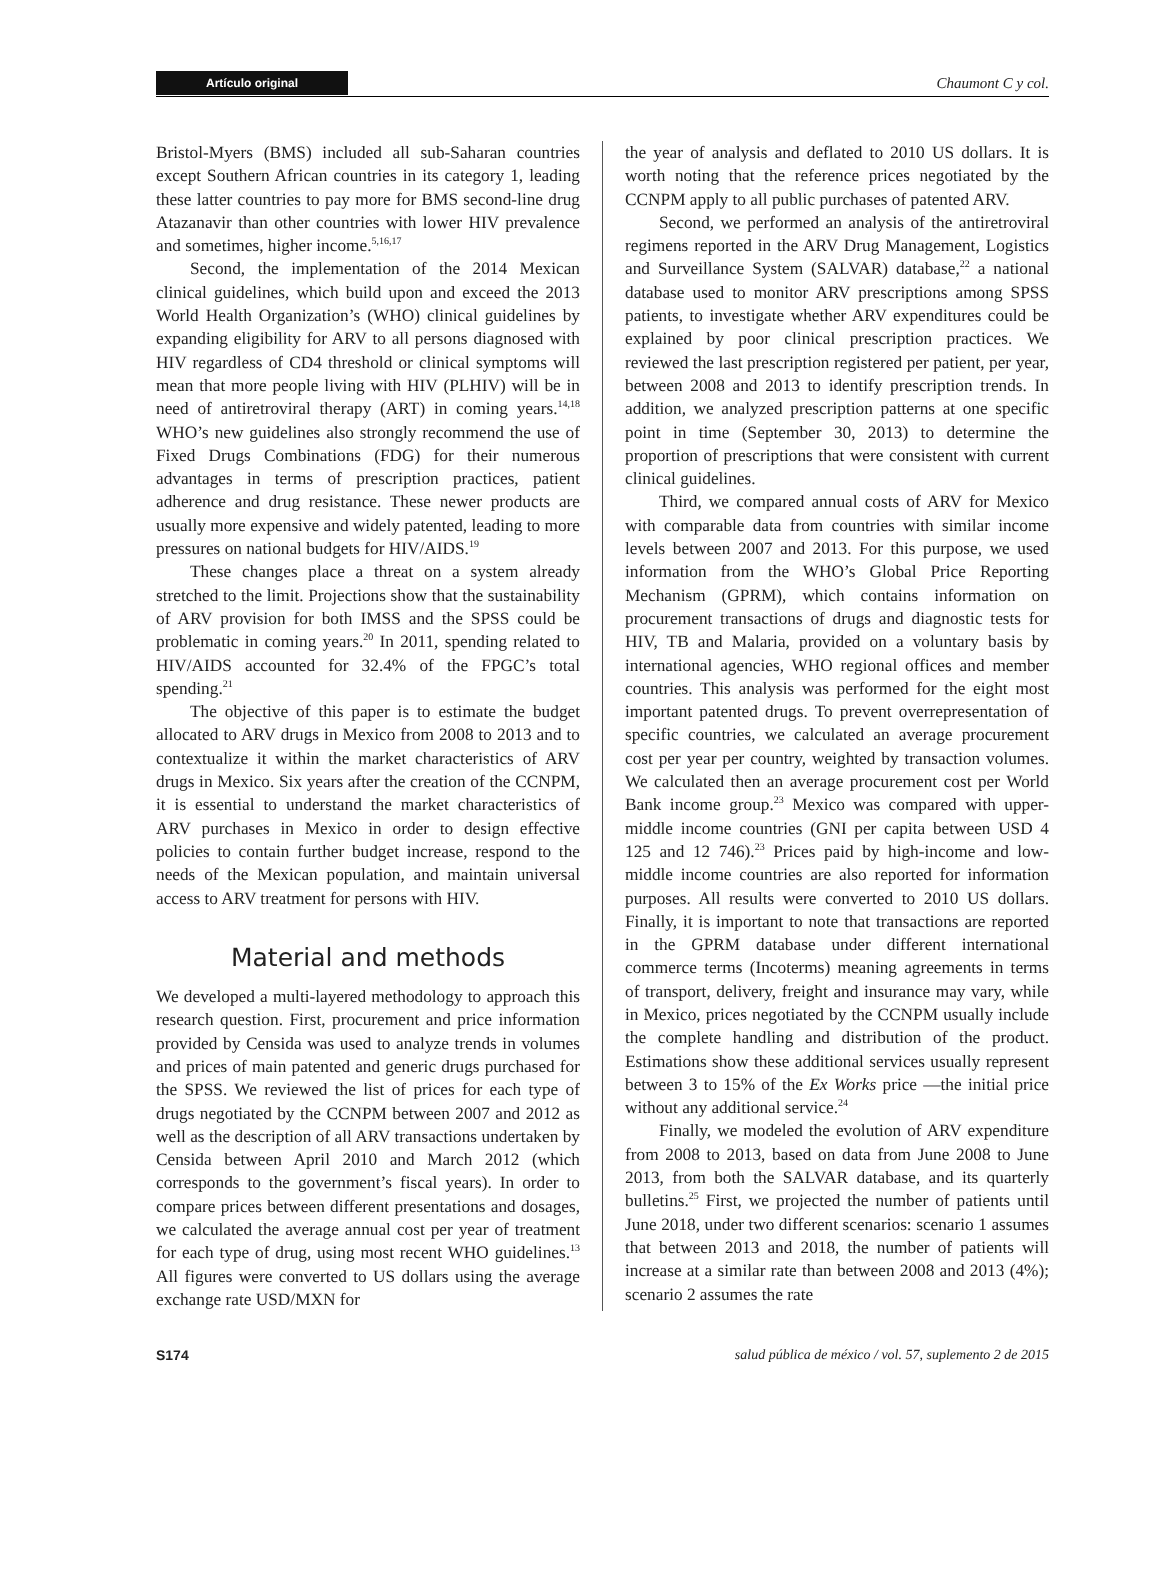Artículo original Chaumont C y col.
Bristol-Myers (BMS) included all sub-Saharan countries except Southern African countries in its category 1, leading these latter countries to pay more for BMS second-line drug Atazanavir than other countries with lower HIV prevalence and sometimes, higher income.<sup>5,16,17</sup>
Second, the implementation of the 2014 Mexican clinical guidelines, which build upon and exceed the 2013 World Health Organization’s (WHO) clinical guidelines by expanding eligibility for ARV to all persons diagnosed with HIV regardless of CD4 threshold or clinical symptoms will mean that more people living with HIV (PLHIV) will be in need of antiretroviral therapy (ART) in coming years.<sup>14,18</sup> WHO’s new guidelines also strongly recommend the use of Fixed Drugs Combinations (FDG) for their numerous advantages in terms of prescription practices, patient adherence and drug resistance. These newer products are usually more expensive and widely patented, leading to more pressures on national budgets for HIV/AIDS.<sup>19</sup>
These changes place a threat on a system already stretched to the limit. Projections show that the sustainability of ARV provision for both IMSS and the SPSS could be problematic in coming years.<sup>20</sup> In 2011, spending related to HIV/AIDS accounted for 32.4% of the FPGC’s total spending.<sup>21</sup>
The objective of this paper is to estimate the budget allocated to ARV drugs in Mexico from 2008 to 2013 and to contextualize it within the market characteristics of ARV drugs in Mexico. Six years after the creation of the CCNPM, it is essential to understand the market characteristics of ARV purchases in Mexico in order to design effective policies to contain further budget increase, respond to the needs of the Mexican population, and maintain universal access to ARV treatment for persons with HIV.
Material and methods
We developed a multi-layered methodology to approach this research question. First, procurement and price information provided by Censida was used to analyze trends in volumes and prices of main patented and generic drugs purchased for the SPSS. We reviewed the list of prices for each type of drugs negotiated by the CCNPM between 2007 and 2012 as well as the description of all ARV transactions undertaken by Censida between April 2010 and March 2012 (which corresponds to the government’s fiscal years). In order to compare prices between different presentations and dosages, we calculated the average annual cost per year of treatment for each type of drug, using most recent WHO guidelines.<sup>13</sup> All figures were converted to US dollars using the average exchange rate USD/MXN for
the year of analysis and deflated to 2010 US dollars. It is worth noting that the reference prices negotiated by the CCNPM apply to all public purchases of patented ARV.
Second, we performed an analysis of the antiretroviral regimens reported in the ARV Drug Management, Logistics and Surveillance System (SALVAR) database,<sup>22</sup> a national database used to monitor ARV prescriptions among SPSS patients, to investigate whether ARV expenditures could be explained by poor clinical prescription practices. We reviewed the last prescription registered per patient, per year, between 2008 and 2013 to identify prescription trends. In addition, we analyzed prescription patterns at one specific point in time (September 30, 2013) to determine the proportion of prescriptions that were consistent with current clinical guidelines.
Third, we compared annual costs of ARV for Mexico with comparable data from countries with similar income levels between 2007 and 2013. For this purpose, we used information from the WHO’s Global Price Reporting Mechanism (GPRM), which contains information on procurement transactions of drugs and diagnostic tests for HIV, TB and Malaria, provided on a voluntary basis by international agencies, WHO regional offices and member countries. This analysis was performed for the eight most important patented drugs. To prevent overrepresentation of specific countries, we calculated an average procurement cost per year per country, weighted by transaction volumes. We calculated then an average procurement cost per World Bank income group.<sup>23</sup> Mexico was compared with upper-middle income countries (GNI per capita between USD 4 125 and 12 746).<sup>23</sup> Prices paid by high-income and low-middle income countries are also reported for information purposes. All results were converted to 2010 US dollars. Finally, it is important to note that transactions are reported in the GPRM database under different international commerce terms (Incoterms) meaning agreements in terms of transport, delivery, freight and insurance may vary, while in Mexico, prices negotiated by the CCNPM usually include the complete handling and distribution of the product. Estimations show these additional services usually represent between 3 to 15% of the Ex Works price —the initial price without any additional service.<sup>24</sup>
Finally, we modeled the evolution of ARV expenditure from 2008 to 2013, based on data from June 2008 to June 2013, from both the SALVAR database, and its quarterly bulletins.<sup>25</sup> First, we projected the number of patients until June 2018, under two different scenarios: scenario 1 assumes that between 2013 and 2018, the number of patients will increase at a similar rate than between 2008 and 2013 (4%); scenario 2 assumes the rate
S174 salud pública de méxico / vol. 57, suplemento 2 de 2015